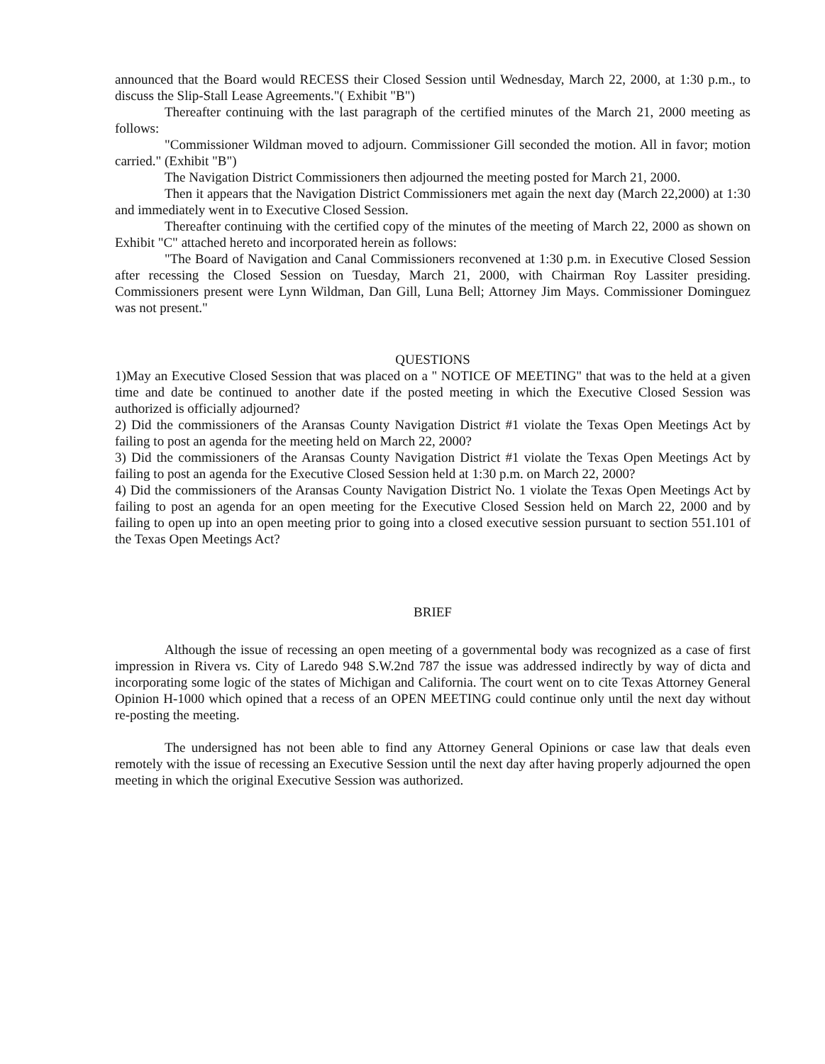announced that the Board would RECESS their Closed Session until Wednesday, March 22, 2000, at 1:30 p.m., to discuss the Slip-Stall Lease Agreements."( Exhibit "B")
Thereafter continuing with the last paragraph of the certified minutes of the March 21, 2000 meeting as follows:
"Commissioner Wildman moved to adjourn. Commissioner Gill seconded the motion. All in favor; motion carried." (Exhibit "B")
The Navigation District Commissioners then adjourned the meeting posted for March 21, 2000.
Then it appears that the Navigation District Commissioners met again the next day (March 22,2000) at 1:30 and immediately went in to Executive Closed Session.
Thereafter continuing with the certified copy of the minutes of the meeting of March 22, 2000 as shown on Exhibit "C" attached hereto and incorporated herein as follows:
"The Board of Navigation and Canal Commissioners reconvened at 1:30 p.m. in Executive Closed Session after recessing the Closed Session on Tuesday, March 21, 2000, with Chairman Roy Lassiter presiding. Commissioners present were Lynn Wildman, Dan Gill, Luna Bell; Attorney Jim Mays. Commissioner Dominguez was not present."
QUESTIONS
1)May an Executive Closed Session that was placed on a " NOTICE OF MEETING" that was to the held at a given time and date be continued to another date if the posted meeting in which the Executive Closed Session was authorized is officially adjourned?
2) Did the commissioners of the Aransas County Navigation District #1 violate the Texas Open Meetings Act by failing to post an agenda for the meeting held on March 22, 2000?
3) Did the commissioners of the Aransas County Navigation District #1 violate the Texas Open Meetings Act by failing to post an agenda for the Executive Closed Session held at 1:30 p.m. on March 22, 2000?
4) Did the commissioners of the Aransas County Navigation District No. 1 violate the Texas Open Meetings Act by failing to post an agenda for an open meeting for the Executive Closed Session held on March 22, 2000 and by failing to open up into an open meeting prior to going into a closed executive session pursuant to section 551.101 of the Texas Open Meetings Act?
BRIEF
Although the issue of recessing an open meeting of a governmental body was recognized as a case of first impression in Rivera vs. City of Laredo 948 S.W.2nd 787 the issue was addressed indirectly by way of dicta and incorporating some logic of the states of Michigan and California. The court went on to cite Texas Attorney General Opinion H-1000 which opined that a recess of an OPEN MEETING could continue only until the next day without re-posting the meeting.
The undersigned has not been able to find any Attorney General Opinions or case law that deals even remotely with the issue of recessing an Executive Session until the next day after having properly adjourned the open meeting in which the original Executive Session was authorized.